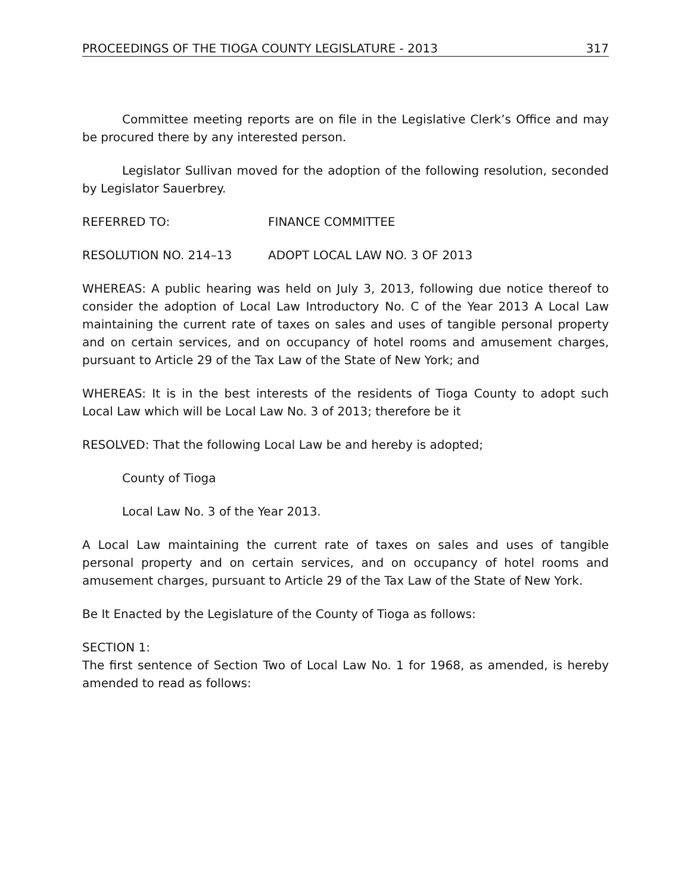PROCEEDINGS OF THE TIOGA COUNTY LEGISLATURE - 2013 317
Committee meeting reports are on file in the Legislative Clerk’s Office and may be procured there by any interested person.
Legislator Sullivan moved for the adoption of the following resolution, seconded by Legislator Sauerbrey.
REFERRED TO: FINANCE COMMITTEE
RESOLUTION NO. 214–13 ADOPT LOCAL LAW NO. 3 OF 2013
WHEREAS: A public hearing was held on July 3, 2013, following due notice thereof to consider the adoption of Local Law Introductory No. C of the Year 2013 A Local Law maintaining the current rate of taxes on sales and uses of tangible personal property and on certain services, and on occupancy of hotel rooms and amusement charges, pursuant to Article 29 of the Tax Law of the State of New York; and
WHEREAS: It is in the best interests of the residents of Tioga County to adopt such Local Law which will be Local Law No. 3 of 2013; therefore be it
RESOLVED: That the following Local Law be and hereby is adopted;
County of Tioga
Local Law No. 3 of the Year 2013.
A Local Law maintaining the current rate of taxes on sales and uses of tangible personal property and on certain services, and on occupancy of hotel rooms and amusement charges, pursuant to Article 29 of the Tax Law of the State of New York.
Be It Enacted by the Legislature of the County of Tioga as follows:
SECTION 1:
The first sentence of Section Two of Local Law No. 1 for 1968, as amended, is hereby amended to read as follows: